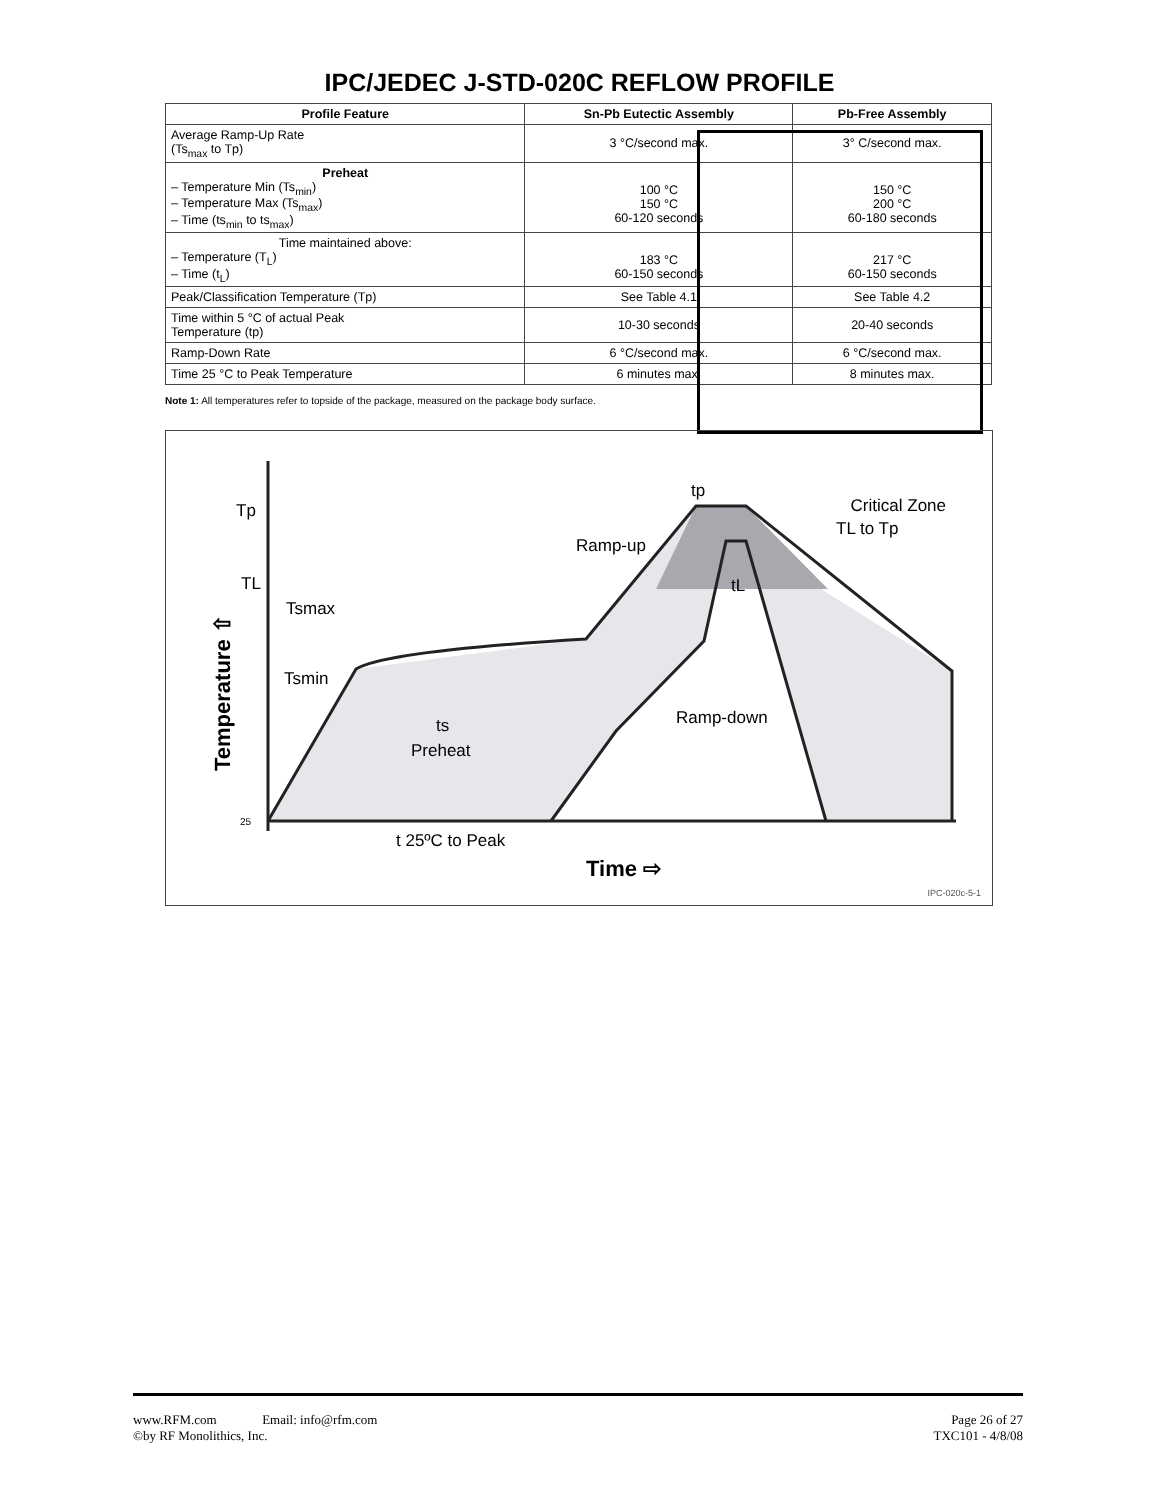IPC/JEDEC J-STD-020C REFLOW PROFILE
| Profile Feature | Sn-Pb Eutectic Assembly | Pb-Free Assembly |
| --- | --- | --- |
| Average Ramp-Up Rate (Ts<sub>max</sub> to Tp) | 3 °C/second max. | 3° C/second max. |
| Preheat – Temperature Min (Ts<sub>min</sub>) – Temperature Max (Ts<sub>max</sub>) – Time (ts<sub>min</sub> to ts<sub>max</sub>) | 100 °C 150 °C 60-120 seconds | 150 °C 200 °C 60-180 seconds |
| Time maintained above: – Temperature (T<sub>L</sub>) – Time (t<sub>L</sub>) | 183 °C 60-150 seconds | 217 °C 60-150 seconds |
| Peak/Classification Temperature (Tp) | See Table 4.1 | See Table 4.2 |
| Time within 5 °C of actual Peak Temperature (tp) | 10-30 seconds | 20-40 seconds |
| Ramp-Down Rate | 6 °C/second max. | 6 °C/second max. |
| Time 25 °C to Peak Temperature | 6 minutes max. | 8 minutes max. |
Note 1: All temperatures refer to topside of the package, measured on the package body surface.
Tp
TL
25
Temperature ⇧
Tsmax
Tsmin
Ramp-up
Critical Zone
TL to Tp
tp
tL
ts
Preheat
Ramp-down
t 25ºC to Peak
Time ⇨
IPC-020c-5-1
www.RFM.com Email: info@rfm.com
©by RF Monolithics, Inc.
Page 26 of 27
TXC101 - 4/8/08